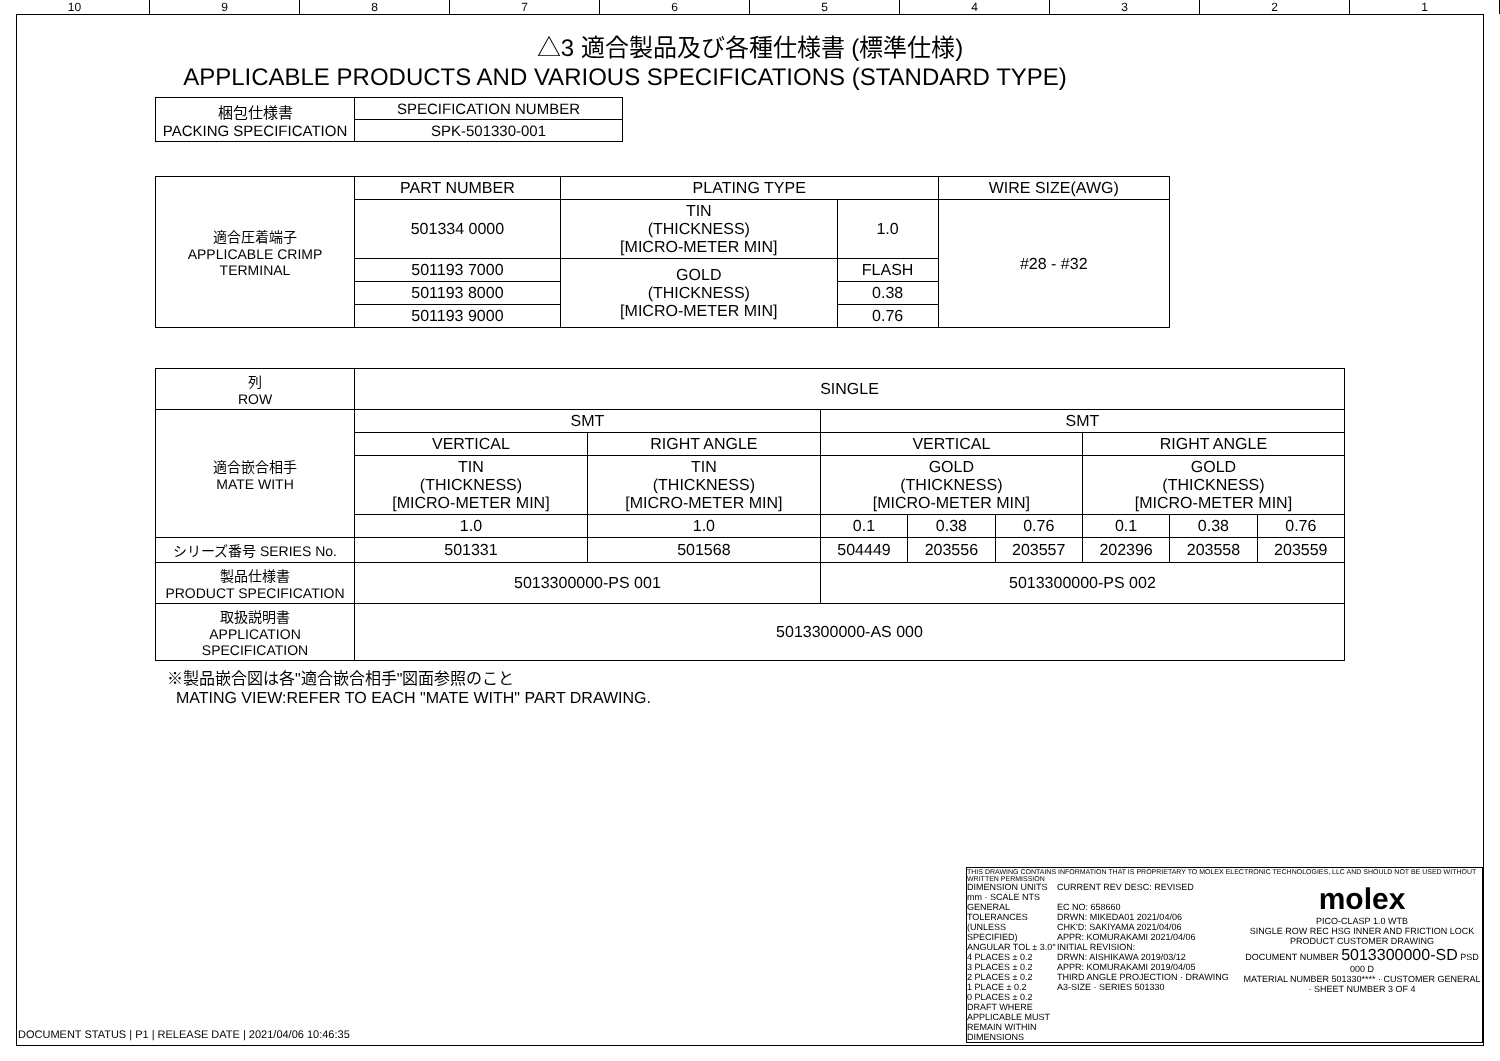10 9 8 7 6 5 4 3 2 1
△3 適合製品及び各種仕様書 (標準仕様)
APPLICABLE PRODUCTS AND VARIOUS SPECIFICATIONS (STANDARD TYPE)
| 梱包仕様書 PACKING SPECIFICATION | SPECIFICATION NUMBER |
| | SPK-501330-001 |
| 適合圧着端子 APPLICABLE CRIMP TERMINAL | PART NUMBER | PLATING TYPE | | WIRE SIZE(AWG) |
| | 501334 0000 | TIN (THICKNESS) [MICRO-METER MIN] | 1.0 | #28 - #32 |
| | 501193 7000 | GOLD (THICKNESS) [MICRO-METER MIN] | FLASH | |
| | 501193 8000 | | 0.38 | |
| | 501193 9000 | | 0.76 | |
| 列 ROW | SINGLE | | | | | | | |
| 適合嵌合相手 MATE WITH | SMT | | SMT | | | | | |
| | VERTICAL | RIGHT ANGLE | VERTICAL | | | RIGHT ANGLE | | |
| | TIN (THICKNESS) [MICRO-METER MIN] | TIN (THICKNESS) [MICRO-METER MIN] | GOLD (THICKNESS) [MICRO-METER MIN] | | | GOLD (THICKNESS) [MICRO-METER MIN] | | |
| | 1.0 | 1.0 | 0.1 | 0.38 | 0.76 | 0.1 | 0.38 | 0.76 |
| シリーズ番号 SERIES No. | 501331 | 501568 | 504449 | 203556 | 203557 | 202396 | 203558 | 203559 |
| 製品仕様書 PRODUCT SPECIFICATION | 5013300000-PS 001 | | 5013300000-PS 002 | | | | | |
| 取扱説明書 APPLICATION SPECIFICATION | 5013300000-AS 000 | | | | | | | |
※製品嵌合図は各"適合嵌合相手"図面参照のこと
MATING VIEW:REFER TO EACH "MATE WITH" PART DRAWING.
THIS DRAWING CONTAINS INFORMATION THAT IS PROPRIETARY TO MOLEX ELECTRONIC TECHNOLOGIES, LLC AND SHOULD NOT BE USED WITHOUT WRITTEN PERMISSION
DIMENSION UNITS mm · SCALE NTS
GENERAL TOLERANCES (UNLESS SPECIFIED)
ANGULAR TOL ± 3.0°
4 PLACES ± 0.2
3 PLACES ± 0.2
2 PLACES ± 0.2
1 PLACE ± 0.2
0 PLACES ± 0.2
DRAFT WHERE APPLICABLE MUST REMAIN WITHIN DIMENSIONS
CURRENT REV DESC: REVISED
EC NO: 658660
DRWN: MIKEDA01 2021/04/06
CHK'D: SAKIYAMA 2021/04/06
APPR: KOMURAKAMI 2021/04/06
INITIAL REVISION:
DRWN: AISHIKAWA 2019/03/12
APPR: KOMURAKAMI 2019/04/05
THIRD ANGLE PROJECTION · DRAWING A3-SIZE · SERIES 501330
molex
PICO-CLASP 1.0 WTB
SINGLE ROW REC HSG INNER AND FRICTION LOCK
PRODUCT CUSTOMER DRAWING
DOCUMENT NUMBER 5013300000-SD PSD 000 D
MATERIAL NUMBER 501330**** · CUSTOMER GENERAL · SHEET NUMBER 3 OF 4
DOCUMENT STATUS | P1 | RELEASE DATE | 2021/04/06 10:46:35